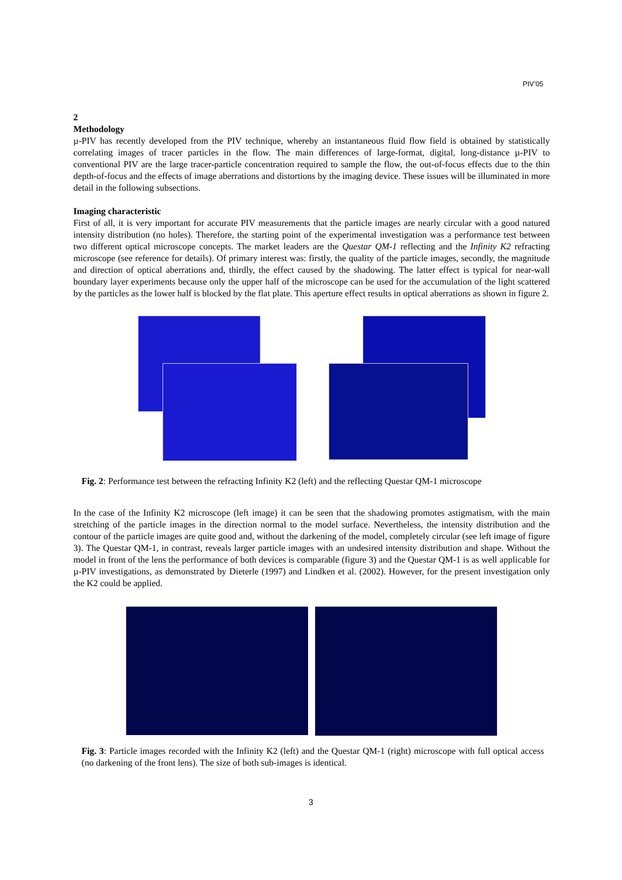PIV’05
2
Methodology
µ-PIV has recently developed from the PIV technique, whereby an instantaneous fluid flow field is obtained by statistically correlating images of tracer particles in the flow. The main differences of large-format, digital, long-distance µ-PIV to conventional PIV are the large tracer-particle concentration required to sample the flow, the out-of-focus effects due to the thin depth-of-focus and the effects of image aberrations and distortions by the imaging device. These issues will be illuminated in more detail in the following subsections.
Imaging characteristic
First of all, it is very important for accurate PIV measurements that the particle images are nearly circular with a good natured intensity distribution (no holes). Therefore, the starting point of the experimental investigation was a performance test between two different optical microscope concepts. The market leaders are the Questar QM-1 reflecting and the Infinity K2 refracting microscope (see reference for details). Of primary interest was: firstly, the quality of the particle images, secondly, the magnitude and direction of optical aberrations and, thirdly, the effect caused by the shadowing. The latter effect is typical for near-wall boundary layer experiments because only the upper half of the microscope can be used for the accumulation of the light scattered by the particles as the lower half is blocked by the flat plate. This aperture effect results in optical aberrations as shown in figure 2.
Fig. 2: Performance test between the refracting Infinity K2 (left) and the reflecting Questar QM-1 microscope
In the case of the Infinity K2 microscope (left image) it can be seen that the shadowing promotes astigmatism, with the main stretching of the particle images in the direction normal to the model surface. Nevertheless, the intensity distribution and the contour of the particle images are quite good and, without the darkening of the model, completely circular (see left image of figure 3). The Questar QM-1, in contrast, reveals larger particle images with an undesired intensity distribution and shape. Without the model in front of the lens the performance of both devices is comparable (figure 3) and the Questar QM-1 is as well applicable for µ-PIV investigations, as demonstrated by Dieterle (1997) and Lindken et al. (2002). However, for the present investigation only the K2 could be applied.
Fig. 3: Particle images recorded with the Infinity K2 (left) and the Questar QM-1 (right) microscope with full optical access (no darkening of the front lens). The size of both sub-images is identical.
3